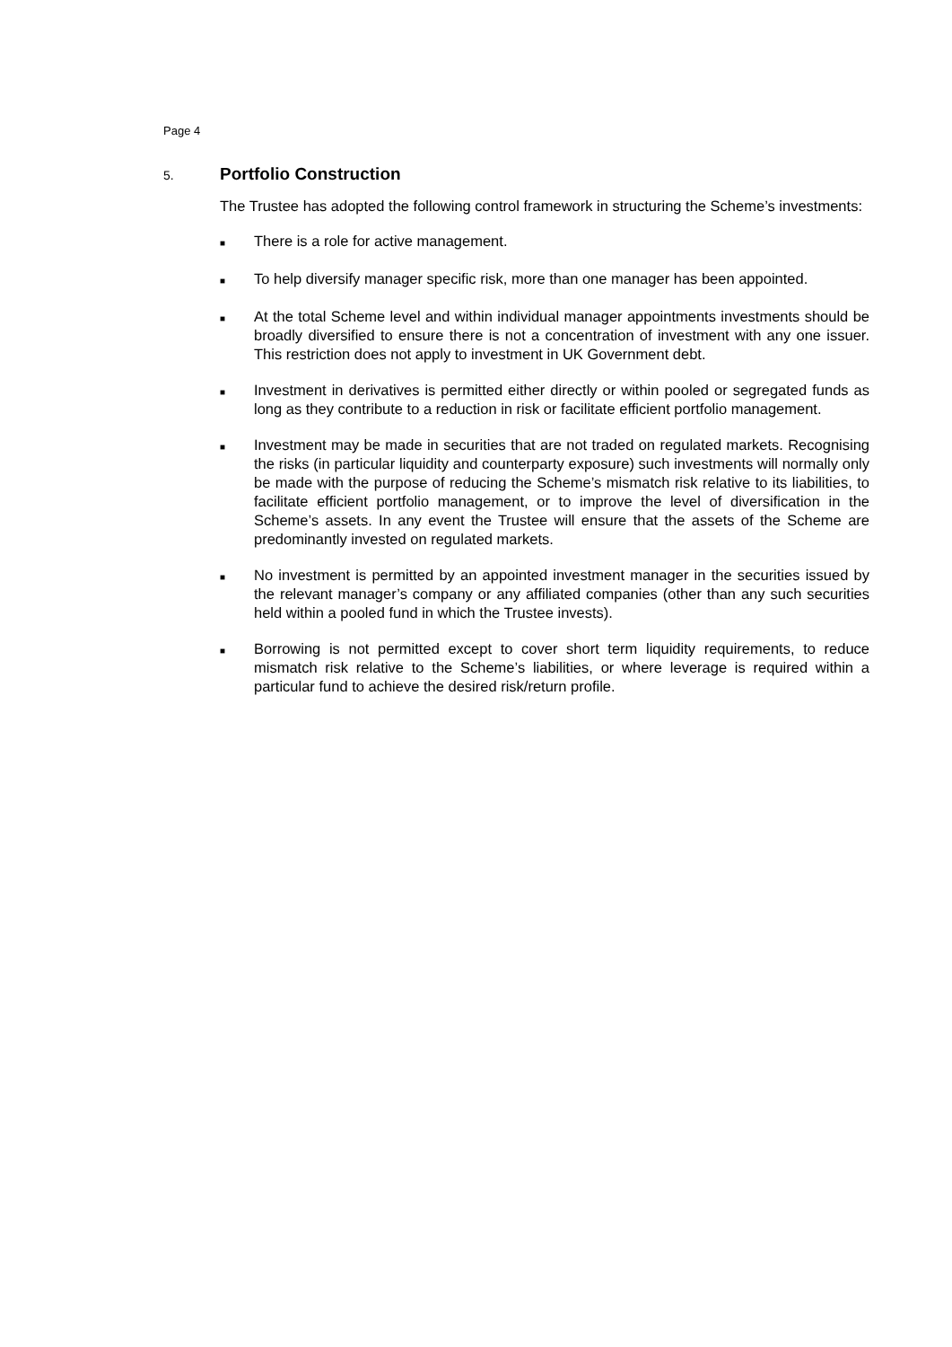Page 4
5. Portfolio Construction
The Trustee has adopted the following control framework in structuring the Scheme’s investments:
■ There is a role for active management.
■ To help diversify manager specific risk, more than one manager has been appointed.
■ At the total Scheme level and within individual manager appointments investments should be broadly diversified to ensure there is not a concentration of investment with any one issuer. This restriction does not apply to investment in UK Government debt.
■ Investment in derivatives is permitted either directly or within pooled or segregated funds as long as they contribute to a reduction in risk or facilitate efficient portfolio management.
■ Investment may be made in securities that are not traded on regulated markets. Recognising the risks (in particular liquidity and counterparty exposure) such investments will normally only be made with the purpose of reducing the Scheme’s mismatch risk relative to its liabilities, to facilitate efficient portfolio management, or to improve the level of diversification in the Scheme’s assets. In any event the Trustee will ensure that the assets of the Scheme are predominantly invested on regulated markets.
■ No investment is permitted by an appointed investment manager in the securities issued by the relevant manager’s company or any affiliated companies (other than any such securities held within a pooled fund in which the Trustee invests).
■ Borrowing is not permitted except to cover short term liquidity requirements, to reduce mismatch risk relative to the Scheme’s liabilities, or where leverage is required within a particular fund to achieve the desired risk/return profile.